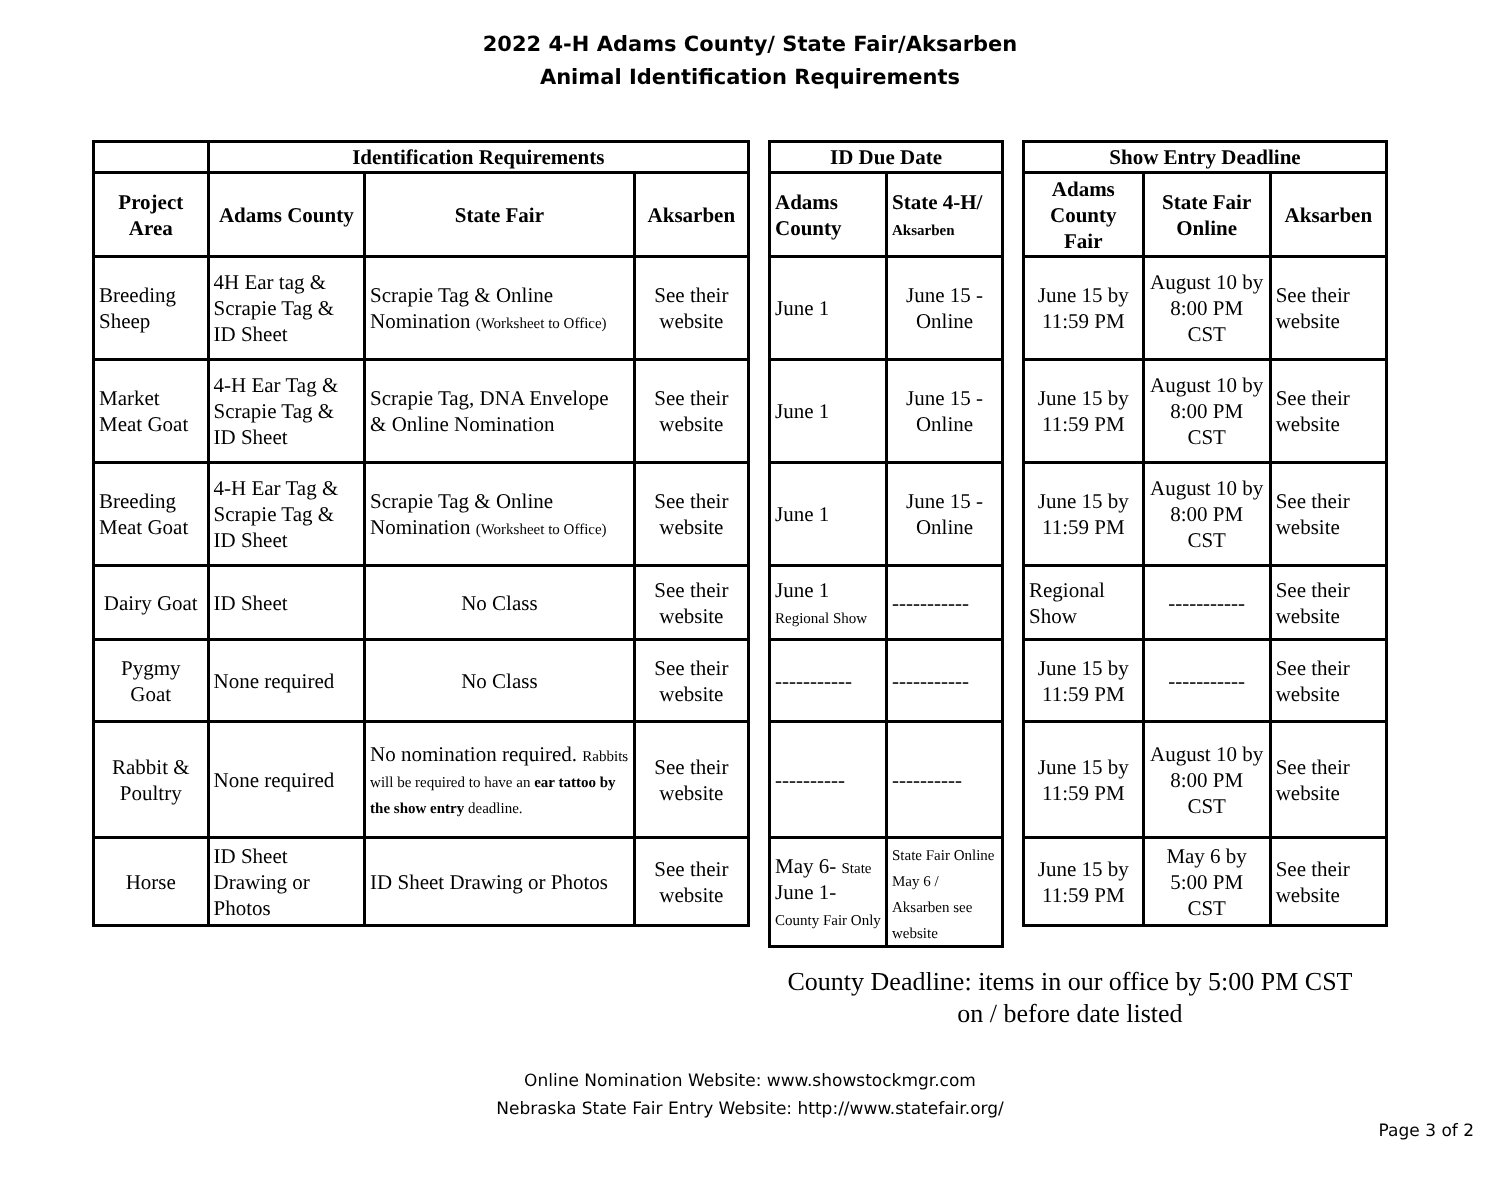2022 4-H Adams County/ State Fair/Aksarben
Animal Identification Requirements
| | Identification Requirements | | |
| --- | --- | --- | --- |
| Project Area | Adams County | State Fair | Aksarben |
| Breeding Sheep | 4H Ear tag & Scrapie Tag & ID Sheet | Scrapie Tag & Online Nomination (Worksheet to Office) | See their website |
| Market Meat Goat | 4-H Ear Tag & Scrapie Tag & ID Sheet | Scrapie Tag, DNA Envelope & Online Nomination | See their website |
| Breeding Meat Goat | 4-H Ear Tag & Scrapie Tag & ID Sheet | Scrapie Tag & Online Nomination (Worksheet to Office) | See their website |
| Dairy Goat | ID Sheet | No Class | See their website |
| Pygmy Goat | None required | No Class | See their website |
| Rabbit & Poultry | None required | No nomination required. Rabbits will be required to have an ear tattoo by the show entry deadline. | See their website |
| Horse | ID Sheet Drawing or Photos | ID Sheet Drawing or Photos | See their website |
| ID Due Date | |
| --- | --- |
| Adams County | State 4-H/ Aksarben |
| June 1 | June 15 - Online |
| June 1 | June 15 - Online |
| June 1 | June 15 - Online |
| June 1 Regional Show | ----------- |
| ----------- | ----------- |
| ---------- | ---------- |
| May 6- State June 1- County Fair Only | State Fair Online May 6 / Aksarben see website |
| Show Entry Deadline | | |
| --- | --- | --- |
| Adams County Fair | State Fair Online | Aksarben |
| June 15 by 11:59 PM | August 10 by 8:00 PM CST | See their website |
| June 15 by 11:59 PM | August 10 by 8:00 PM CST | See their website |
| June 15 by 11:59 PM | August 10 by 8:00 PM CST | See their website |
| Regional Show | ----------- | See their website |
| June 15 by 11:59 PM | ----------- | See their website |
| June 15 by 11:59 PM | August 10 by 8:00 PM CST | See their website |
| June 15 by 11:59 PM | May 6 by 5:00 PM CST | See their website |
County Deadline: items in our office by 5:00 PM CST on / before date listed
Online Nomination Website: www.showstockmgr.com
Nebraska State Fair Entry Website: http://www.statefair.org/
Page 3 of 2